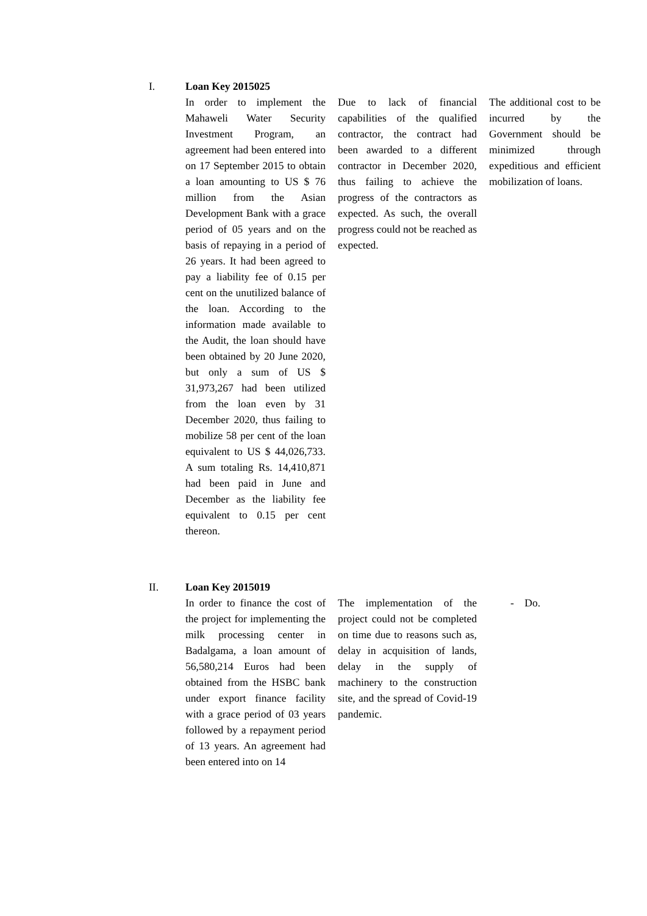| I. | Loan Key 2015025 | | |
| | In order to implement the Mahaweli Water Security Investment Program, an agreement had been entered into on 17 September 2015 to obtain a loan amounting to US $ 76 million from the Asian Development Bank with a grace period of 05 years and on the basis of repaying in a period of 26 years. It had been agreed to pay a liability fee of 0.15 per cent on the unutilized balance of the loan. According to the information made available to the Audit, the loan should have been obtained by 20 June 2020, but only a sum of US $ 31,973,267 had been utilized from the loan even by 31 December 2020, thus failing to mobilize 58 per cent of the loan equivalent to US $ 44,026,733. A sum totaling Rs. 14,410,871 had been paid in June and December as the liability fee equivalent to 0.15 per cent thereon. | Due to lack of financial capabilities of the qualified contractor, the contract had been awarded to a different contractor in December 2020, thus failing to achieve the progress of the contractors as expected. As such, the overall progress could not be reached as expected. | The additional cost to be incurred by the Government should be minimized through expeditious and efficient mobilization of loans. |
| II. | Loan Key 2015019 | | |
| | In order to finance the cost of the project for implementing the milk processing center in Badalgama, a loan amount of 56,580,214 Euros had been obtained from the HSBC bank under export finance facility with a grace period of 03 years followed by a repayment period of 13 years. An agreement had been entered into on 14 | The implementation of the project could not be completed on time due to reasons such as, delay in acquisition of lands, delay in the supply of machinery to the construction site, and the spread of Covid-19 pandemic. | - Do. |